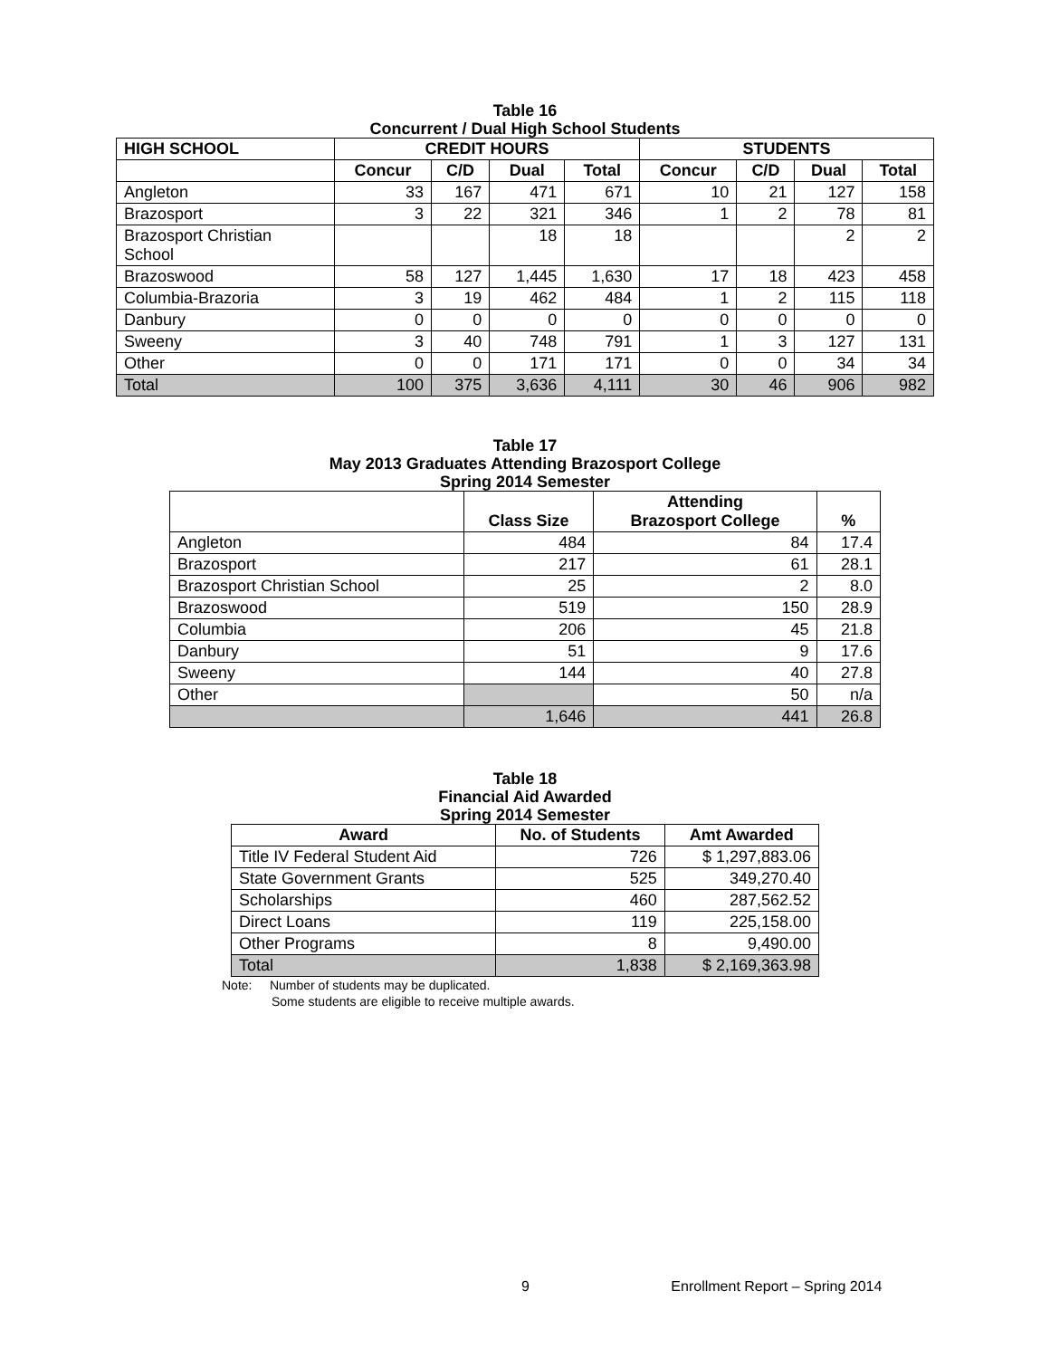Table 16
Concurrent / Dual High School Students
| HIGH SCHOOL | CREDIT HOURS | | | | STUDENTS | | | |
| --- | --- | --- | --- | --- | --- | --- | --- | --- |
| | Concur | C/D | Dual | Total | Concur | C/D | Dual | Total |
| Angleton | 33 | 167 | 471 | 671 | 10 | 21 | 127 | 158 |
| Brazosport | 3 | 22 | 321 | 346 | 1 | 2 | 78 | 81 |
| Brazosport Christian School | | | 18 | 18 | | | 2 | 2 |
| Brazoswood | 58 | 127 | 1,445 | 1,630 | 17 | 18 | 423 | 458 |
| Columbia-Brazoria | 3 | 19 | 462 | 484 | 1 | 2 | 115 | 118 |
| Danbury | 0 | 0 | 0 | 0 | 0 | 0 | 0 | 0 |
| Sweeny | 3 | 40 | 748 | 791 | 1 | 3 | 127 | 131 |
| Other | 0 | 0 | 171 | 171 | 0 | 0 | 34 | 34 |
| Total | 100 | 375 | 3,636 | 4,111 | 30 | 46 | 906 | 982 |
Table 17
May 2013 Graduates Attending Brazosport College
Spring 2014 Semester
| | Class Size | Attending Brazosport College | % |
| Angleton | 484 | 84 | 17.4 |
| Brazosport | 217 | 61 | 28.1 |
| Brazosport Christian School | 25 | 2 | 8.0 |
| Brazoswood | 519 | 150 | 28.9 |
| Columbia | 206 | 45 | 21.8 |
| Danbury | 51 | 9 | 17.6 |
| Sweeny | 144 | 40 | 27.8 |
| Other | | 50 | n/a |
| | 1,646 | 441 | 26.8 |
Table 18
Financial Aid Awarded
Spring 2014 Semester
| Award | No. of Students | Amt Awarded |
| --- | --- | --- |
| Title IV Federal Student Aid | 726 | $ 1,297,883.06 |
| State Government Grants | 525 | 349,270.40 |
| Scholarships | 460 | 287,562.52 |
| Direct Loans | 119 | 225,158.00 |
| Other Programs | 8 | 9,490.00 |
| Total | 1,838 | $ 2,169,363.98 |
Note: Number of students may be duplicated.
Some students are eligible to receive multiple awards.
9 Enrollment Report – Spring 2014